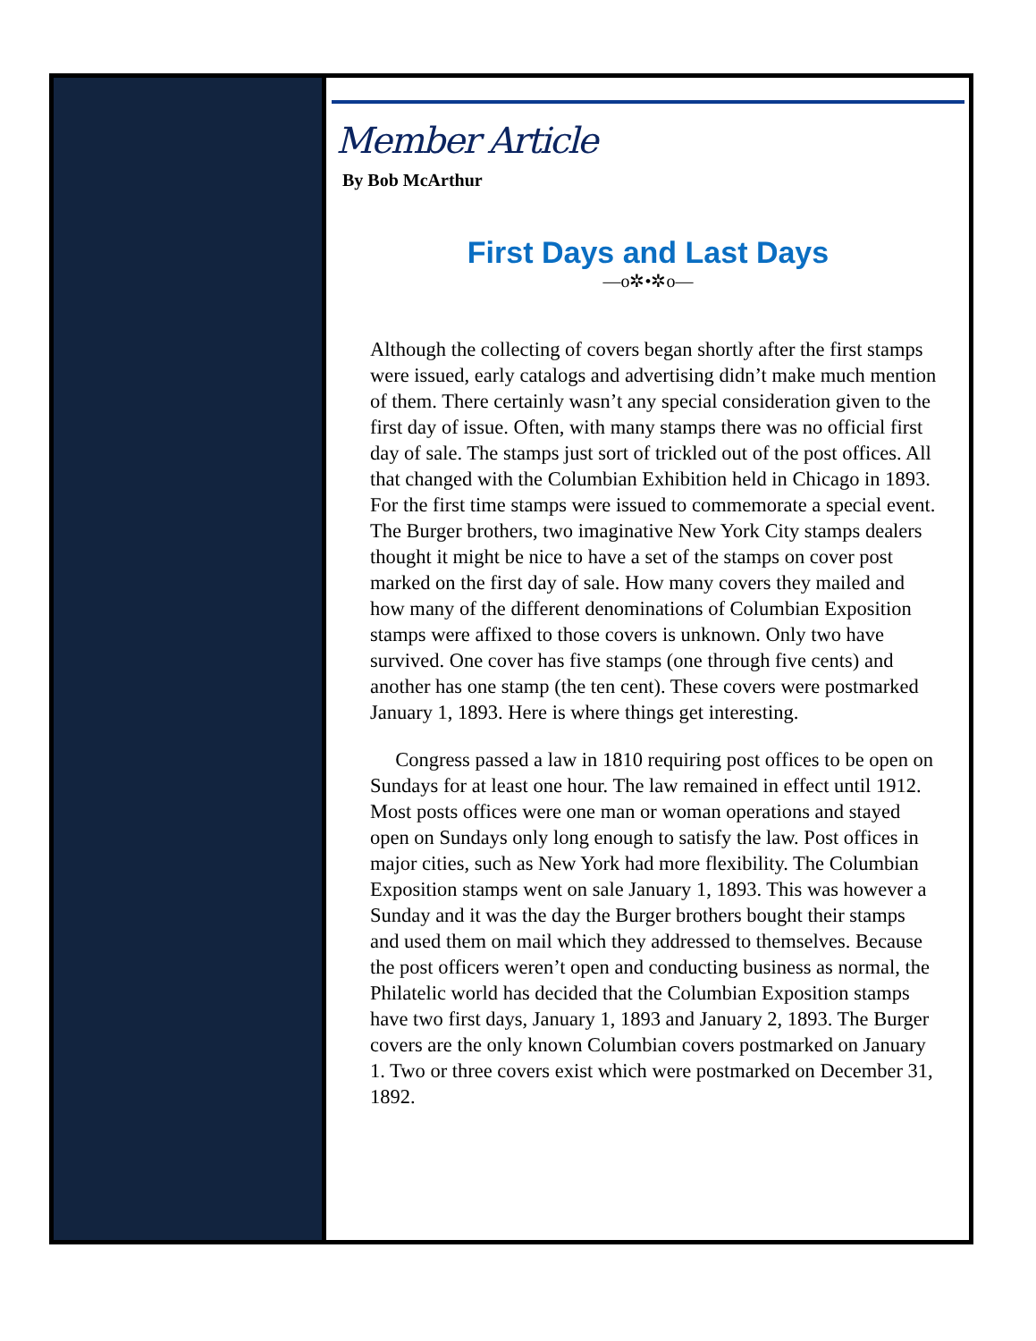Member Article
By Bob McArthur
First Days and Last Days
—o✲•✲o—
Although the collecting of covers began shortly after the first stamps were issued, early catalogs and advertising didn’t make much mention of them. There certainly wasn’t any special consideration given to the first day of issue. Often, with many stamps there was no official first day of sale. The stamps just sort of trickled out of the post offices. All that changed with the Columbian Exhibition held in Chicago in 1893. For the first time stamps were issued to commemorate a special event. The Burger brothers, two imaginative New York City stamps dealers thought it might be nice to have a set of the stamps on cover post marked on the first day of sale. How many covers they mailed and how many of the different denominations of Columbian Exposition stamps were affixed to those covers is unknown. Only two have survived. One cover has five stamps (one through five cents) and another has one stamp (the ten cent). These covers were postmarked January 1, 1893. Here is where things get interesting.
Congress passed a law in 1810 requiring post offices to be open on Sundays for at least one hour. The law remained in effect until 1912. Most posts offices were one man or woman operations and stayed open on Sundays only long enough to satisfy the law. Post offices in major cities, such as New York had more flexibility. The Columbian Exposition stamps went on sale January 1, 1893. This was however a Sunday and it was the day the Burger brothers bought their stamps and used them on mail which they addressed to themselves. Because the post officers weren’t open and conducting business as normal, the Philatelic world has decided that the Columbian Exposition stamps have two first days, January 1, 1893 and January 2, 1893. The Burger covers are the only known Columbian covers postmarked on January 1. Two or three covers exist which were postmarked on December 31, 1892.